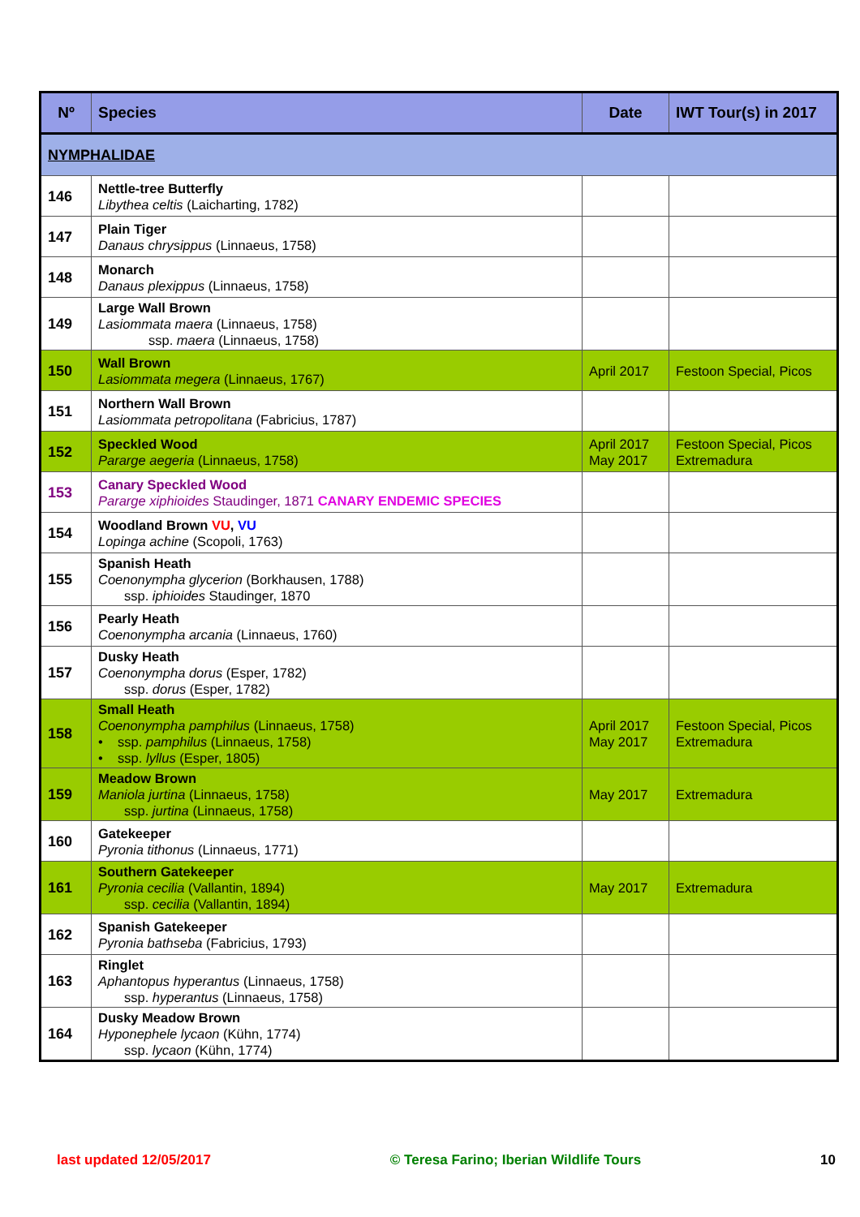| Nº | Species | Date | IWT Tour(s) in 2017 |
| --- | --- | --- | --- |
| NYMPHALIDAE | | | |
| 146 | Nettle-tree Butterfly Libythea celtis (Laicharting, 1782) | | |
| 147 | Plain Tiger Danaus chrysippus (Linnaeus, 1758) | | |
| 148 | Monarch Danaus plexippus (Linnaeus, 1758) | | |
| 149 | Large Wall Brown Lasiommata maera (Linnaeus, 1758) ssp. maera (Linnaeus, 1758) | | |
| 150 | Wall Brown Lasiommata megera (Linnaeus, 1767) | April 2017 | Festoon Special, Picos |
| 151 | Northern Wall Brown Lasiommata petropolitana (Fabricius, 1787) | | |
| 152 | Speckled Wood Pararge aegeria (Linnaeus, 1758) | April 2017 May 2017 | Festoon Special, Picos Extremadura |
| 153 | Canary Speckled Wood Pararge xiphioides Staudinger, 1871 CANARY ENDEMIC SPECIES | | |
| 154 | Woodland Brown VU , VU Lopinga achine (Scopoli, 1763) | | |
| 155 | Spanish Heath Coenonympha glycerion (Borkhausen, 1788) ssp. iphioides Staudinger, 1870 | | |
| 156 | Pearly Heath Coenonympha arcania (Linnaeus, 1760) | | |
| 157 | Dusky Heath Coenonympha dorus (Esper, 1782) ssp. dorus (Esper, 1782) | | |
| 158 | Small Heath Coenonympha pamphilus (Linnaeus, 1758) • ssp. pamphilus (Linnaeus, 1758) • ssp. lyllus (Esper, 1805) | April 2017 May 2017 | Festoon Special, Picos Extremadura |
| 159 | Meadow Brown Maniola jurtina (Linnaeus, 1758) ssp. jurtina (Linnaeus, 1758) | May 2017 | Extremadura |
| 160 | Gatekeeper Pyronia tithonus (Linnaeus, 1771) | | |
| 161 | Southern Gatekeeper Pyronia cecilia (Vallantin, 1894) ssp. cecilia (Vallantin, 1894) | May 2017 | Extremadura |
| 162 | Spanish Gatekeeper Pyronia bathseba (Fabricius, 1793) | | |
| 163 | Ringlet Aphantopus hyperantus (Linnaeus, 1758) ssp. hyperantus (Linnaeus, 1758) | | |
| 164 | Dusky Meadow Brown Hyponephele lycaon (Kühn, 1774) ssp. lycaon (Kühn, 1774) | | |
last updated 12/05/2017 © Teresa Farino; Iberian Wildlife Tours 10